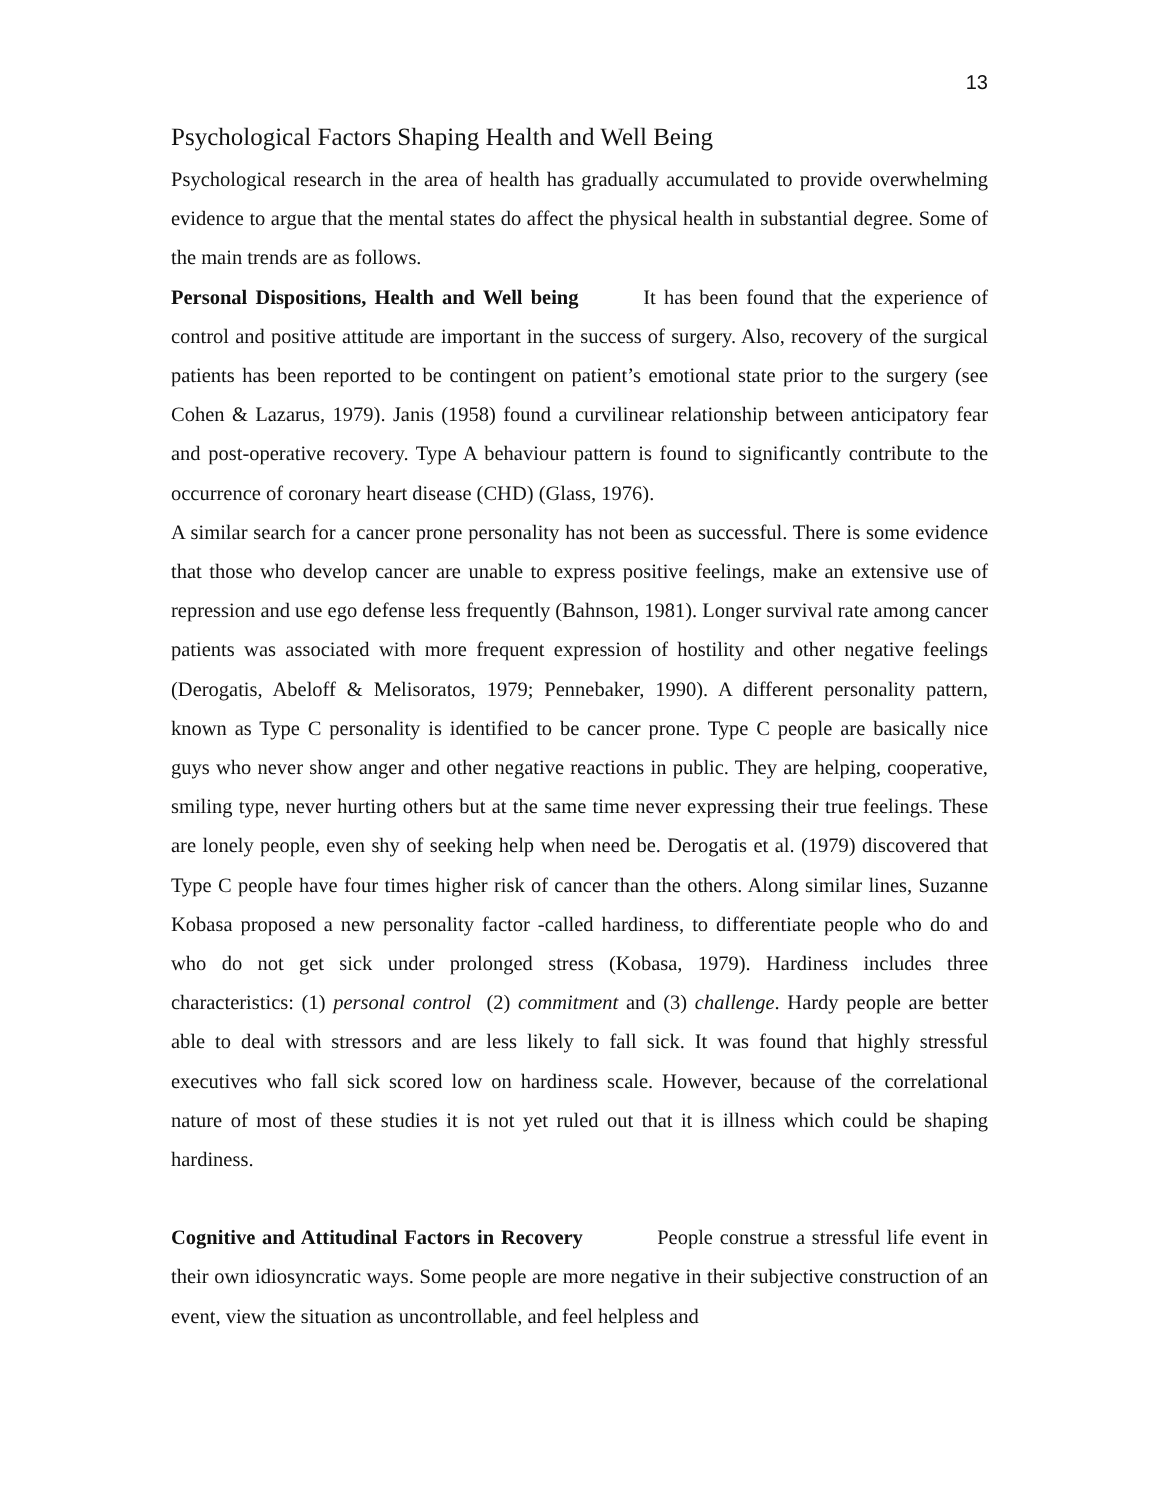13
Psychological Factors Shaping Health and Well Being
Psychological research in the area of health has gradually accumulated to provide overwhelming evidence to argue that the mental states do affect the physical health in substantial degree. Some of the main trends are as follows.
Personal Dispositions, Health and Well being It has been found that the experience of control and positive attitude are important in the success of surgery. Also, recovery of the surgical patients has been reported to be contingent on patient’s emotional state prior to the surgery (see Cohen & Lazarus, 1979). Janis (1958) found a curvilinear relationship between anticipatory fear and post-operative recovery. Type A behaviour pattern is found to significantly contribute to the occurrence of coronary heart disease (CHD) (Glass, 1976).
A similar search for a cancer prone personality has not been as successful. There is some evidence that those who develop cancer are unable to express positive feelings, make an extensive use of repression and use ego defense less frequently (Bahnson, 1981). Longer survival rate among cancer patients was associated with more frequent expression of hostility and other negative feelings (Derogatis, Abeloff & Melisoratos, 1979; Pennebaker, 1990). A different personality pattern, known as Type C personality is identified to be cancer prone. Type C people are basically nice guys who never show anger and other negative reactions in public. They are helping, cooperative, smiling type, never hurting others but at the same time never expressing their true feelings. These are lonely people, even shy of seeking help when need be. Derogatis et al. (1979) discovered that Type C people have four times higher risk of cancer than the others. Along similar lines, Suzanne Kobasa proposed a new personality factor -called hardiness, to differentiate people who do and who do not get sick under prolonged stress (Kobasa, 1979). Hardiness includes three characteristics: (1) personal control (2) commitment and (3) challenge. Hardy people are better able to deal with stressors and are less likely to fall sick. It was found that highly stressful executives who fall sick scored low on hardiness scale. However, because of the correlational nature of most of these studies it is not yet ruled out that it is illness which could be shaping hardiness.
Cognitive and Attitudinal Factors in Recovery People construe a stressful life event in their own idiosyncratic ways. Some people are more negative in their subjective construction of an event, view the situation as uncontrollable, and feel helpless and